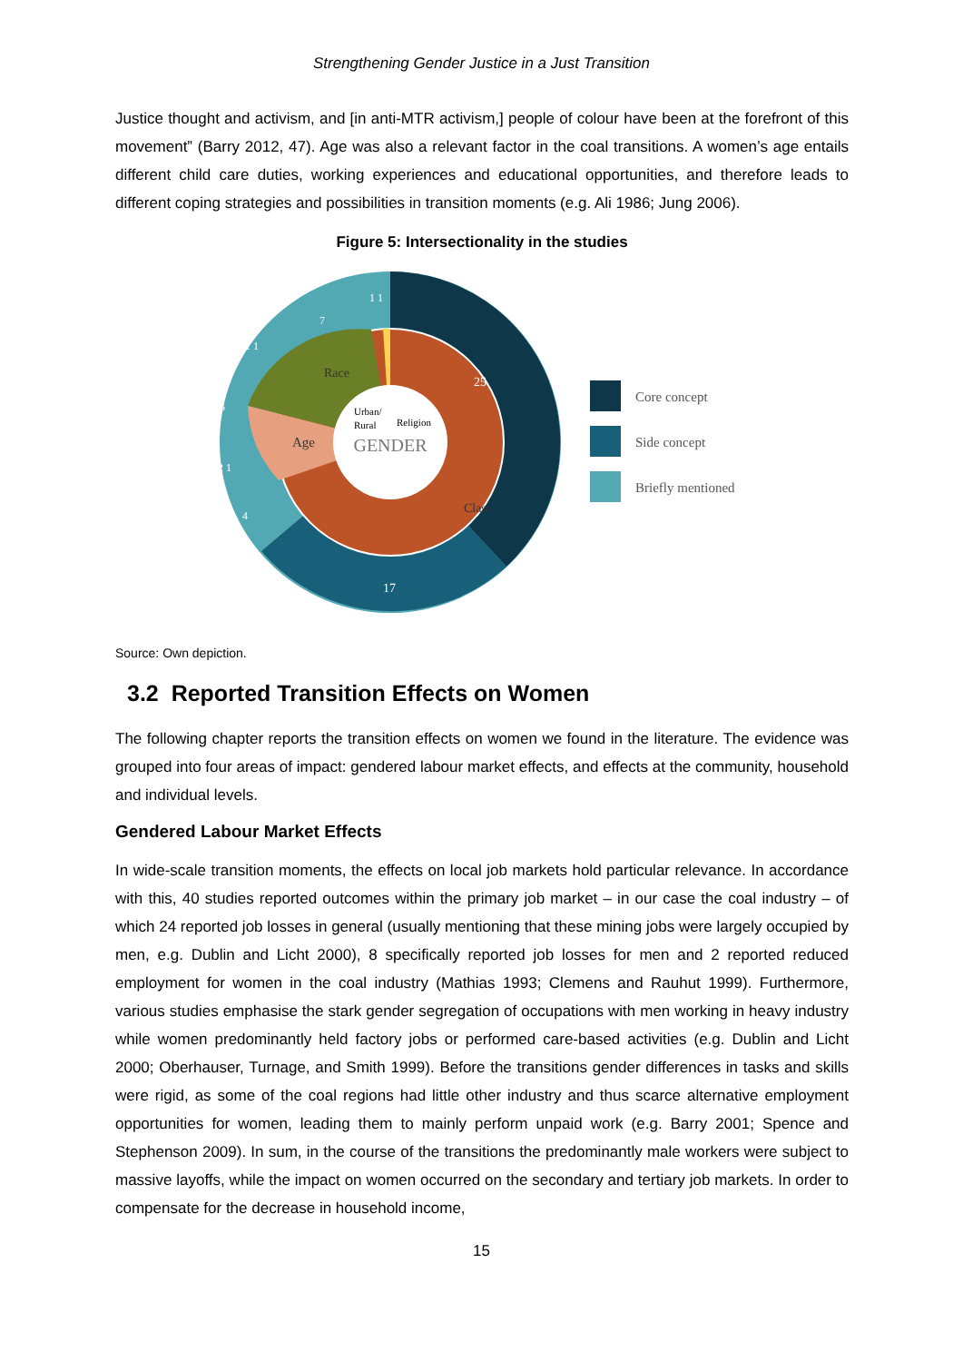Strengthening Gender Justice in a Just Transition
Justice thought and activism, and [in anti-MTR activism,] people of colour have been at the forefront of this movement” (Barry 2012, 47). Age was also a relevant factor in the coal transitions. A women’s age entails different child care duties, working experiences and educational opportunities, and therefore leads to different coping strategies and possibilities in transition moments (e.g. Ali 1986; Jung 2006).
Figure 5: Intersectionality in the studies
GENDER
25
17
Class
Race
Age
Urban/
Rural
Religion
7
1 1
1 1
6
2 1
4
Core concept
Side concept
Briefly mentioned
Source: Own depiction.
3.2 Reported Transition Effects on Women
The following chapter reports the transition effects on women we found in the literature. The evidence was grouped into four areas of impact: gendered labour market effects, and effects at the community, household and individual levels.
Gendered Labour Market Effects
In wide-scale transition moments, the effects on local job markets hold particular relevance. In accordance with this, 40 studies reported outcomes within the primary job market – in our case the coal industry – of which 24 reported job losses in general (usually mentioning that these mining jobs were largely occupied by men, e.g. Dublin and Licht 2000), 8 specifically reported job losses for men and 2 reported reduced employment for women in the coal industry (Mathias 1993; Clemens and Rauhut 1999). Furthermore, various studies emphasise the stark gender segregation of occupations with men working in heavy industry while women predominantly held factory jobs or performed care-based activities (e.g. Dublin and Licht 2000; Oberhauser, Turnage, and Smith 1999). Before the transitions gender differences in tasks and skills were rigid, as some of the coal regions had little other industry and thus scarce alternative employment opportunities for women, leading them to mainly perform unpaid work (e.g. Barry 2001; Spence and Stephenson 2009). In sum, in the course of the transitions the predominantly male workers were subject to massive layoffs, while the impact on women occurred on the secondary and tertiary job markets. In order to compensate for the decrease in household income,
15